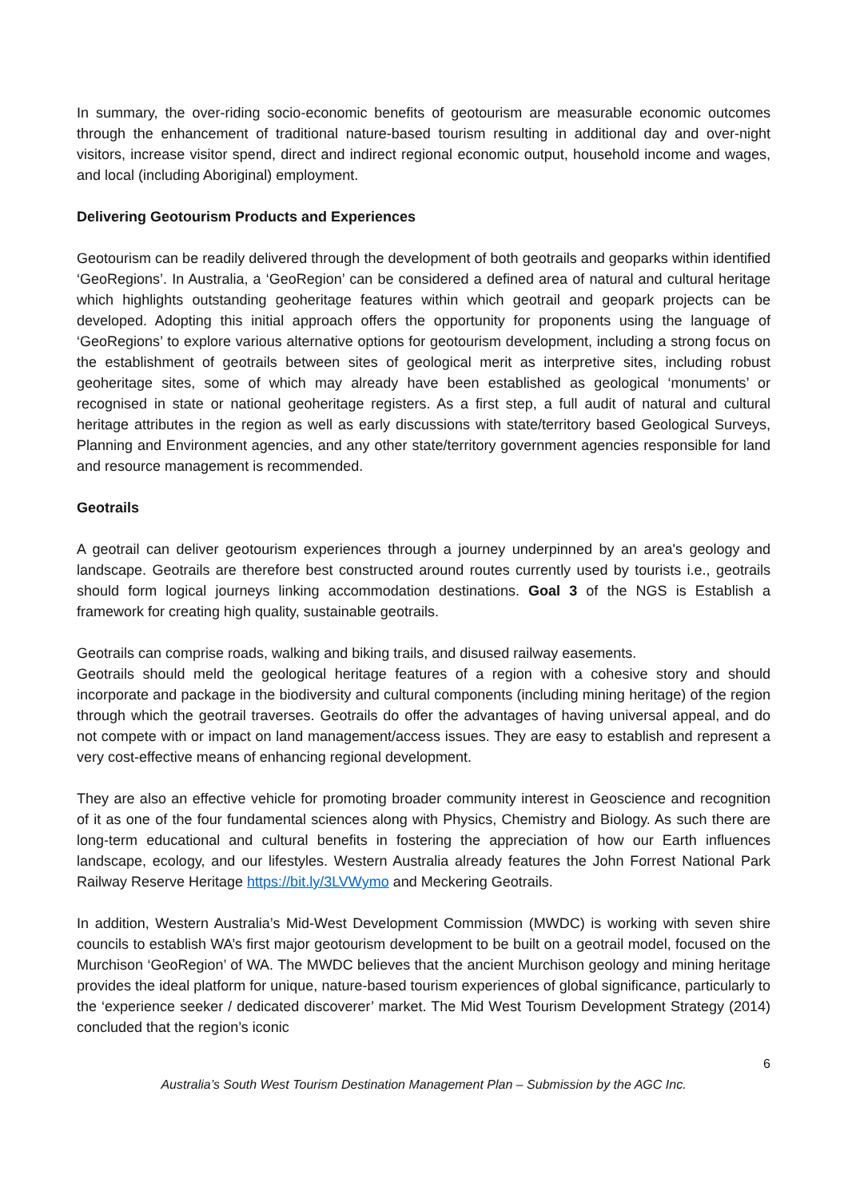In summary, the over-riding socio-economic benefits of geotourism are measurable economic outcomes through the enhancement of traditional nature-based tourism resulting in additional day and over-night visitors, increase visitor spend, direct and indirect regional economic output, household income and wages, and local (including Aboriginal) employment.
Delivering Geotourism Products and Experiences
Geotourism can be readily delivered through the development of both geotrails and geoparks within identified ‘GeoRegions’. In Australia, a ‘GeoRegion’ can be considered a defined area of natural and cultural heritage which highlights outstanding geoheritage features within which geotrail and geopark projects can be developed. Adopting this initial approach offers the opportunity for proponents using the language of ‘GeoRegions’ to explore various alternative options for geotourism development, including a strong focus on the establishment of geotrails between sites of geological merit as interpretive sites, including robust geoheritage sites, some of which may already have been established as geological ‘monuments’ or recognised in state or national geoheritage registers. As a first step, a full audit of natural and cultural heritage attributes in the region as well as early discussions with state/territory based Geological Surveys, Planning and Environment agencies, and any other state/territory government agencies responsible for land and resource management is recommended.
Geotrails
A geotrail can deliver geotourism experiences through a journey underpinned by an area's geology and landscape. Geotrails are therefore best constructed around routes currently used by tourists i.e., geotrails should form logical journeys linking accommodation destinations. Goal 3 of the NGS is Establish a framework for creating high quality, sustainable geotrails.
Geotrails can comprise roads, walking and biking trails, and disused railway easements.
Geotrails should meld the geological heritage features of a region with a cohesive story and should incorporate and package in the biodiversity and cultural components (including mining heritage) of the region through which the geotrail traverses. Geotrails do offer the advantages of having universal appeal, and do not compete with or impact on land management/access issues. They are easy to establish and represent a very cost-effective means of enhancing regional development.
They are also an effective vehicle for promoting broader community interest in Geoscience and recognition of it as one of the four fundamental sciences along with Physics, Chemistry and Biology. As such there are long-term educational and cultural benefits in fostering the appreciation of how our Earth influences landscape, ecology, and our lifestyles. Western Australia already features the John Forrest National Park Railway Reserve Heritage https://bit.ly/3LVWymo and Meckering Geotrails.
In addition, Western Australia’s Mid-West Development Commission (MWDC) is working with seven shire councils to establish WA’s first major geotourism development to be built on a geotrail model, focused on the Murchison ‘GeoRegion’ of WA. The MWDC believes that the ancient Murchison geology and mining heritage provides the ideal platform for unique, nature-based tourism experiences of global significance, particularly to the ‘experience seeker / dedicated discoverer’ market. The Mid West Tourism Development Strategy (2014) concluded that the region’s iconic
6
Australia’s South West Tourism Destination Management Plan – Submission by the AGC Inc.